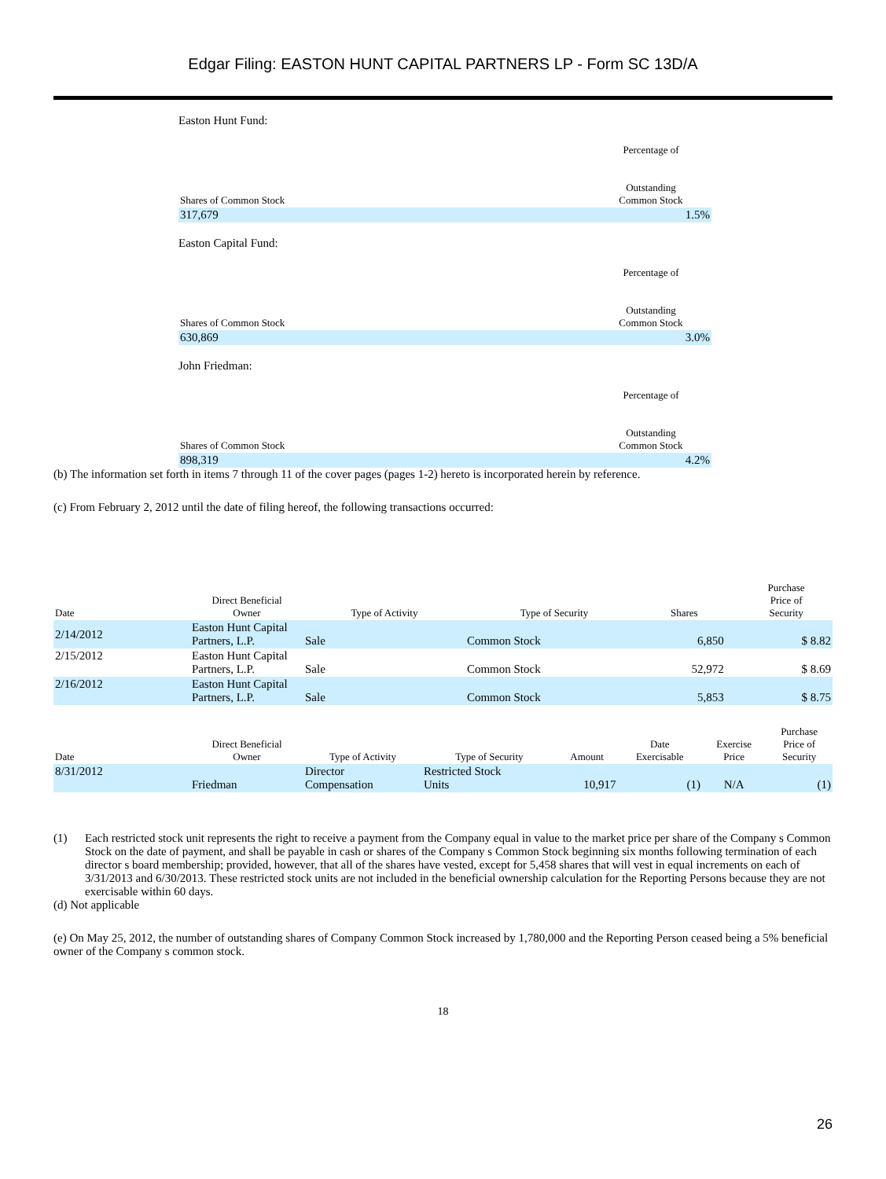Edgar Filing: EASTON HUNT CAPITAL PARTNERS LP - Form SC 13D/A
Easton Hunt Fund:
| Shares of Common Stock | Percentage of Outstanding Common Stock |
| --- | --- |
| 317,679 | 1.5% |
Easton Capital Fund:
| Shares of Common Stock | Percentage of Outstanding Common Stock |
| --- | --- |
| 630,869 | 3.0% |
John Friedman:
| Shares of Common Stock | Percentage of Outstanding Common Stock |
| --- | --- |
| 898,319 | 4.2% |
(b) The information set forth in items 7 through 11 of the cover pages (pages 1-2) hereto is incorporated herein by reference.
(c) From February 2, 2012 until the date of filing hereof, the following transactions occurred:
| Date | Direct Beneficial Owner | Type of Activity | Type of Security | Shares | | | Purchase Price of Security |
| --- | --- | --- | --- | --- | --- | --- | --- |
| 2/14/2012 | Easton Hunt Capital Partners, L.P. | Sale | Common Stock | 6,850 | | | $ 8.82 |
| 2/15/2012 | Easton Hunt Capital Partners, L.P. | Sale | Common Stock | 52,972 | | | $ 8.69 |
| 2/16/2012 | Easton Hunt Capital Partners, L.P. | Sale | Common Stock | 5,853 | | | $ 8.75 |
| Date | Direct Beneficial Owner | Type of Activity | Type of Security | Amount | Date Exercisable | Exercise Price | Purchase Price of Security |
| --- | --- | --- | --- | --- | --- | --- | --- |
| 8/31/2012 | Friedman | Director Compensation | Restricted Stock Units | 10,917 | (1) | N/A | (1) |
(1) Each restricted stock unit represents the right to receive a payment from the Company equal in value to the market price per share of the Company s Common Stock on the date of payment, and shall be payable in cash or shares of the Company s Common Stock beginning six months following termination of each director s board membership; provided, however, that all of the shares have vested, except for 5,458 shares that will vest in equal increments on each of 3/31/2013 and 6/30/2013. These restricted stock units are not included in the beneficial ownership calculation for the Reporting Persons because they are not exercisable within 60 days.
(d) Not applicable
(e) On May 25, 2012, the number of outstanding shares of Company Common Stock increased by 1,780,000 and the Reporting Person ceased being a 5% beneficial owner of the Company s common stock.
18
26